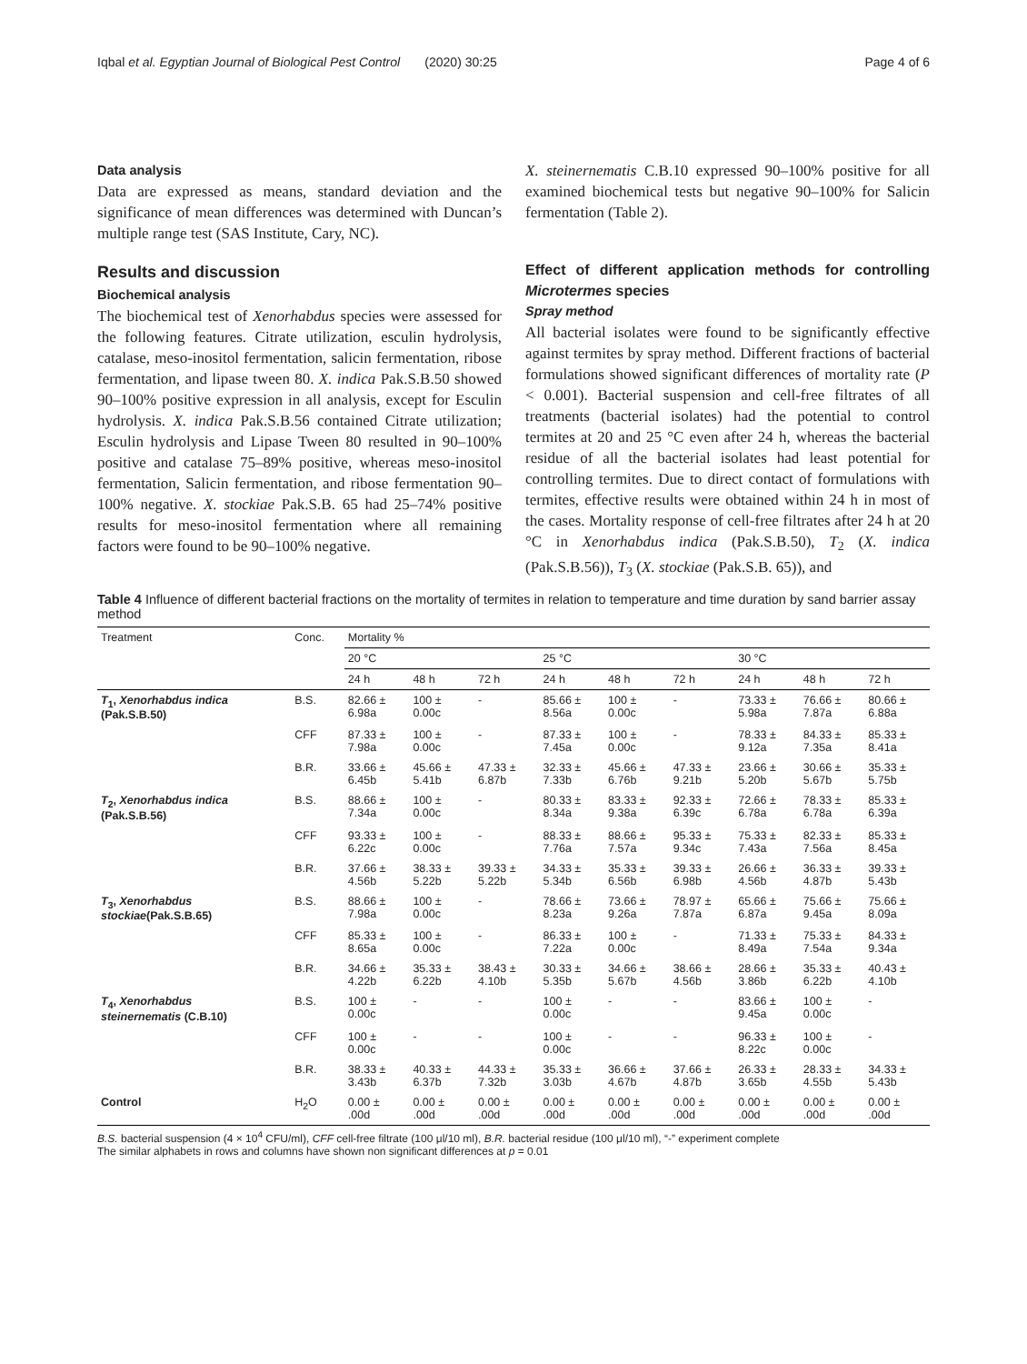Iqbal et al. Egyptian Journal of Biological Pest Control (2020) 30:25 Page 4 of 6
Data analysis
Data are expressed as means, standard deviation and the significance of mean differences was determined with Duncan’s multiple range test (SAS Institute, Cary, NC).
Results and discussion
Biochemical analysis
The biochemical test of Xenorhabdus species were assessed for the following features. Citrate utilization, esculin hydrolysis, catalase, meso-inositol fermentation, salicin fermentation, ribose fermentation, and lipase tween 80. X. indica Pak.S.B.50 showed 90–100% positive expression in all analysis, except for Esculin hydrolysis. X. indica Pak.S.B.56 contained Citrate utilization; Esculin hydrolysis and Lipase Tween 80 resulted in 90–100% positive and catalase 75–89% positive, whereas meso-inositol fermentation, Salicin fermentation, and ribose fermentation 90–100% negative. X. stockiae Pak.S.B. 65 had 25–74% positive results for meso-inositol fermentation where all remaining factors were found to be 90–100% negative.
X. steinernematis C.B.10 expressed 90–100% positive for all examined biochemical tests but negative 90–100% for Salicin fermentation (Table 2).
Effect of different application methods for controlling Microtermes species
Spray method
All bacterial isolates were found to be significantly effective against termites by spray method. Different fractions of bacterial formulations showed significant differences of mortality rate (P < 0.001). Bacterial suspension and cell-free filtrates of all treatments (bacterial isolates) had the potential to control termites at 20 and 25 °C even after 24 h, whereas the bacterial residue of all the bacterial isolates had least potential for controlling termites. Due to direct contact of formulations with termites, effective results were obtained within 24 h in most of the cases. Mortality response of cell-free filtrates after 24 h at 20 °C in Xenorhabdus indica (Pak.S.B.50), T<sub>2</sub> (X. indica (Pak.S.B.56)), T<sub>3</sub> (X. stockiae (Pak.S.B. 65)), and
Table 4 Influence of different bacterial fractions on the mortality of termites in relation to temperature and time duration by sand barrier assay method
| Treatment | Conc. | Mortality % | | | | | | | | |
| --- | --- | --- | --- | --- | --- | --- | --- | --- | --- | --- |
| | | 20 °C | | | 25 °C | | | 30 °C | | |
| | | 24 h | 48 h | 72 h | 24 h | 48 h | 72 h | 24 h | 48 h | 72 h |
| T<sub>1</sub>, Xenorhabdus indica (Pak.S.B.50) | B.S. | 82.66 ± 6.98a | 100 ± 0.00c | - | 85.66 ± 8.56a | 100 ± 0.00c | - | 73.33 ± 5.98a | 76.66 ± 7.87a | 80.66 ± 6.88a |
| | CFF | 87.33 ± 7.98a | 100 ± 0.00c | - | 87.33 ± 7.45a | 100 ± 0.00c | - | 78.33 ± 9.12a | 84.33 ± 7.35a | 85.33 ± 8.41a |
| | B.R. | 33.66 ± 6.45b | 45.66 ± 5.41b | 47.33 ± 6.87b | 32.33 ± 7.33b | 45.66 ± 6.76b | 47.33 ± 9.21b | 23.66 ± 5.20b | 30.66 ± 5.67b | 35.33 ± 5.75b |
| T<sub>2</sub>, Xenorhabdus indica (Pak.S.B.56) | B.S. | 88.66 ± 7.34a | 100 ± 0.00c | - | 80.33 ± 8.34a | 83.33 ± 9.38a | 92.33 ± 6.39c | 72.66 ± 6.78a | 78.33 ± 6.78a | 85.33 ± 6.39a |
| | CFF | 93.33 ± 6.22c | 100 ± 0.00c | - | 88.33 ± 7.76a | 88.66 ± 7.57a | 95.33 ± 9.34c | 75.33 ± 7.43a | 82.33 ± 7.56a | 85.33 ± 8.45a |
| | B.R. | 37.66 ± 4.56b | 38.33 ± 5.22b | 39.33 ± 5.22b | 34.33 ± 5.34b | 35.33 ± 6.56b | 39.33 ± 6.98b | 26.66 ± 4.56b | 36.33 ± 4.87b | 39.33 ± 5.43b |
| T<sub>3</sub>, Xenorhabdus stockiae (Pak.S.B.65) | B.S. | 88.66 ± 7.98a | 100 ± 0.00c | - | 78.66 ± 8.23a | 73.66 ± 9.26a | 78.97 ± 7.87a | 65.66 ± 6.87a | 75.66 ± 9.45a | 75.66 ± 8.09a |
| | CFF | 85.33 ± 8.65a | 100 ± 0.00c | - | 86.33 ± 7.22a | 100 ± 0.00c | - | 71.33 ± 8.49a | 75.33 ± 7.54a | 84.33 ± 9.34a |
| | B.R. | 34.66 ± 4.22b | 35.33 ± 6.22b | 38.43 ± 4.10b | 30.33 ± 5.35b | 34.66 ± 5.67b | 38.66 ± 4.56b | 28.66 ± 3.86b | 35.33 ± 6.22b | 40.43 ± 4.10b |
| T<sub>4</sub>, Xenorhabdus steinernematis (C.B.10) | B.S. | 100 ± 0.00c | - | - | 100 ± 0.00c | - | - | 83.66 ± 9.45a | 100 ± 0.00c | - |
| | CFF | 100 ± 0.00c | - | - | 100 ± 0.00c | - | - | 96.33 ± 8.22c | 100 ± 0.00c | - |
| | B.R. | 38.33 ± 3.43b | 40.33 ± 6.37b | 44.33 ± 7.32b | 35.33 ± 3.03b | 36.66 ± 4.67b | 37.66 ± 4.87b | 26.33 ± 3.65b | 28.33 ± 4.55b | 34.33 ± 5.43b |
| Control | H<sub>2</sub>O | 0.00 ± .00d | 0.00 ± .00d | 0.00 ± .00d | 0.00 ± .00d | 0.00 ± .00d | 0.00 ± .00d | 0.00 ± .00d | 0.00 ± .00d | 0.00 ± .00d |
B.S. bacterial suspension (4 × 10<sup>4</sup> CFU/ml), CFF cell-free filtrate (100 μl/10 ml), B.R. bacterial residue (100 μl/10 ml), “-” experiment complete
The similar alphabets in rows and columns have shown non significant differences at p = 0.01